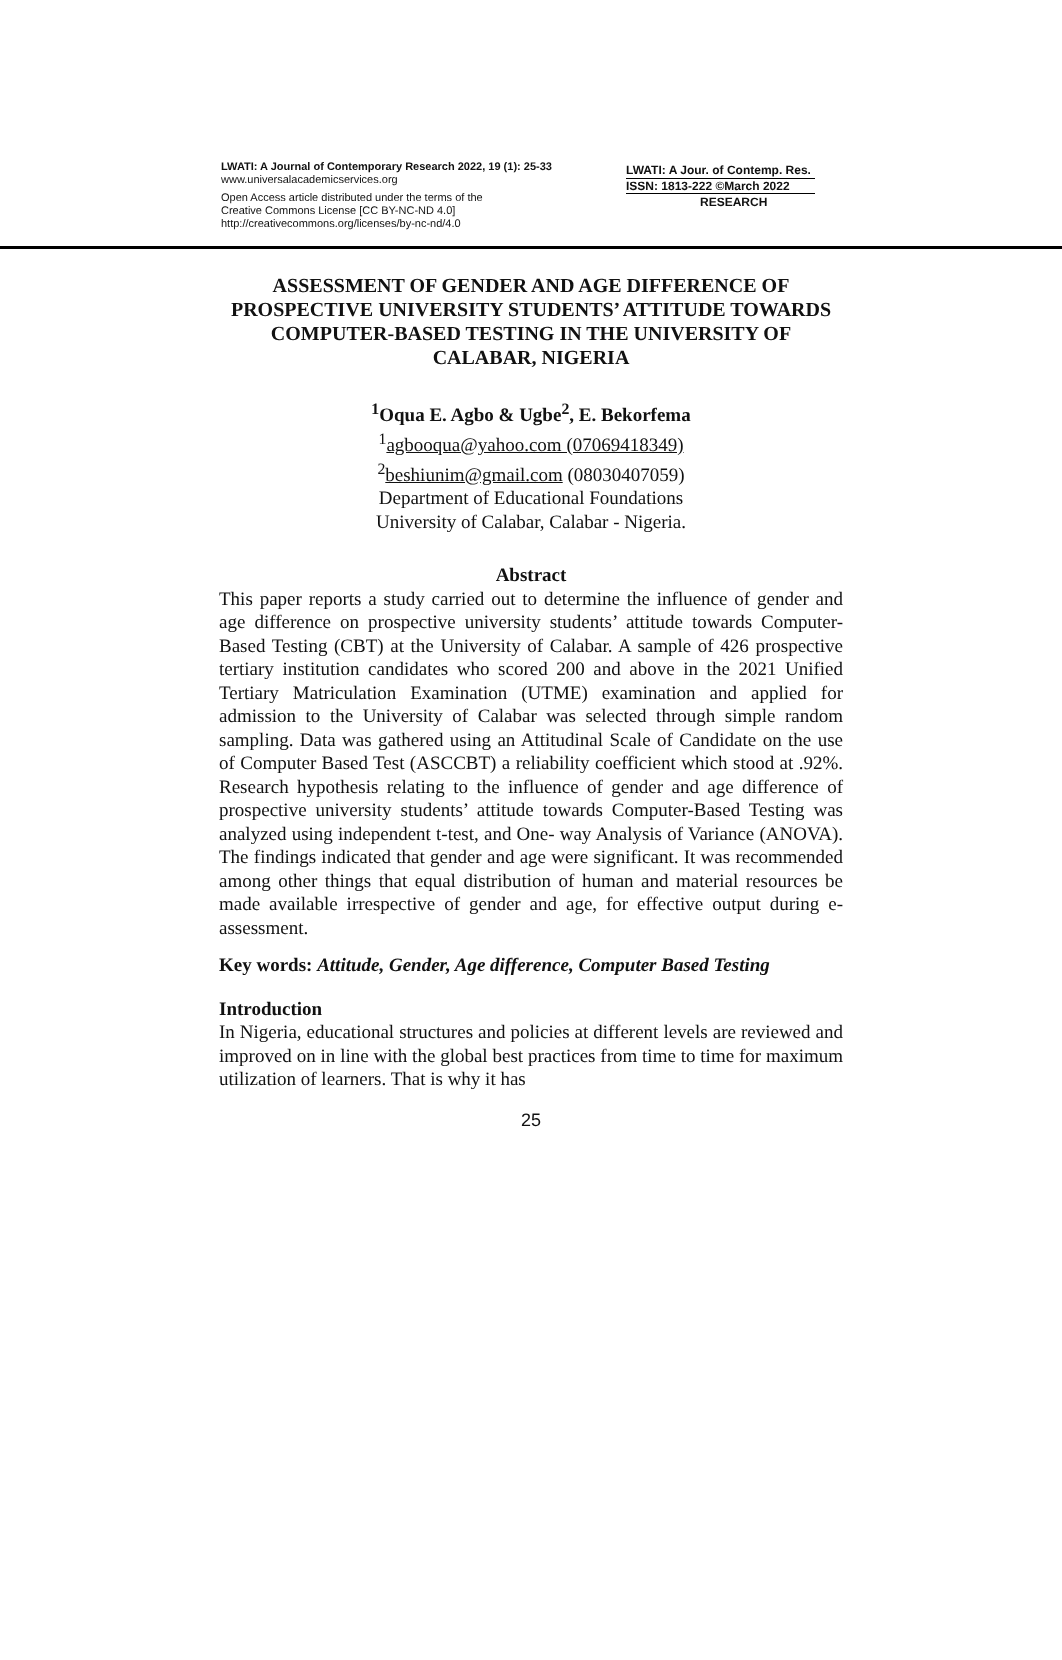LWATI: A Journal of Contemporary Research 2022, 19 (1): 25-33
www.universalacademicservices.org
Open Access article distributed under the terms of the
Creative Commons License [CC BY-NC-ND 4.0]
http://creativecommons.org/licenses/by-nc-nd/4.0
LWATI: A Jour. of Contemp. Res.
ISSN: 1813-222 ©March 2022
RESEARCH
ASSESSMENT OF GENDER AND AGE DIFFERENCE OF PROSPECTIVE UNIVERSITY STUDENTS’ ATTITUDE TOWARDS COMPUTER-BASED TESTING IN THE UNIVERSITY OF CALABAR, NIGERIA
<sup>1</sup> Oqua E. Agbo & Ugbe<sup>2</sup>, E. Bekorfema
<sup>1</sup> agbooqua@yahoo.com (07069418349)
<sup>2</sup> beshiunim@gmail.com (08030407059)
Department of Educational Foundations
University of Calabar, Calabar - Nigeria.
Abstract
This paper reports a study carried out to determine the influence of gender and age difference on prospective university students’ attitude towards Computer-Based Testing (CBT) at the University of Calabar. A sample of 426 prospective tertiary institution candidates who scored 200 and above in the 2021 Unified Tertiary Matriculation Examination (UTME) examination and applied for admission to the University of Calabar was selected through simple random sampling. Data was gathered using an Attitudinal Scale of Candidate on the use of Computer Based Test (ASCCBT) a reliability coefficient which stood at .92%. Research hypothesis relating to the influence of gender and age difference of prospective university students’ attitude towards Computer-Based Testing was analyzed using independent t-test, and One- way Analysis of Variance (ANOVA). The findings indicated that gender and age were significant. It was recommended among other things that equal distribution of human and material resources be made available irrespective of gender and age, for effective output during e-assessment.
Key words: Attitude, Gender, Age difference, Computer Based Testing
Introduction
In Nigeria, educational structures and policies at different levels are reviewed and improved on in line with the global best practices from time to time for maximum utilization of learners. That is why it has
25